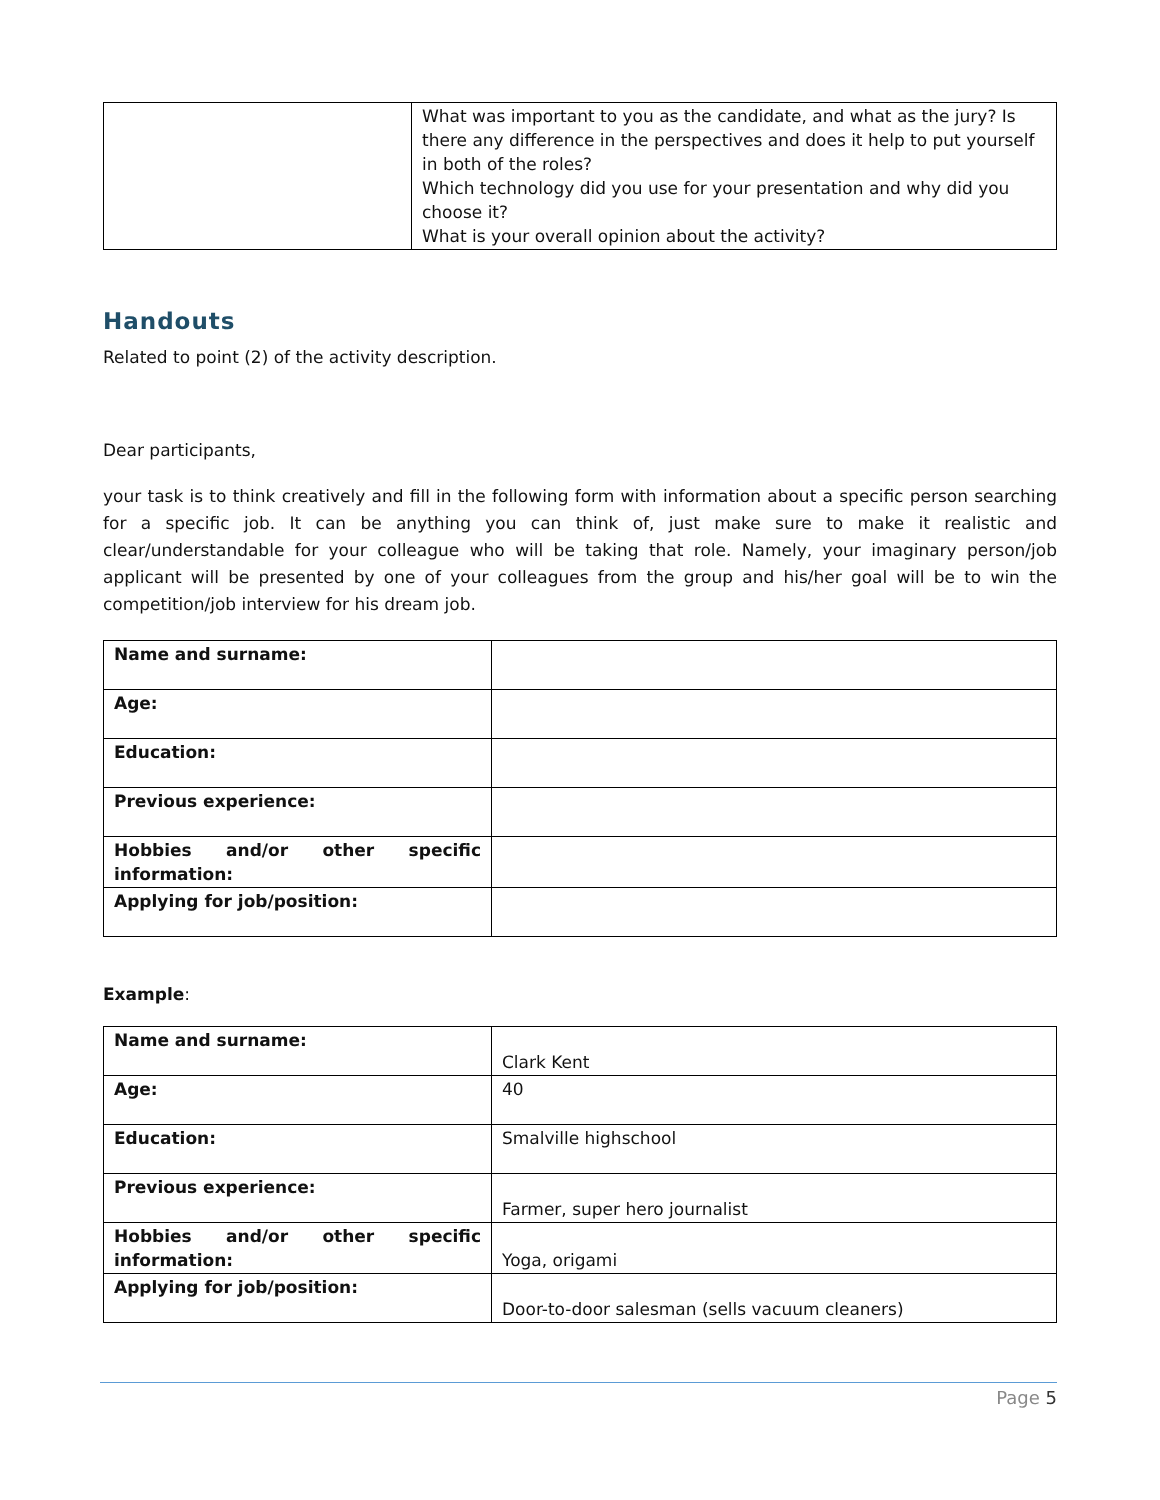| | What was important to you as the candidate, and what as the jury? Is there any difference in the perspectives and does it help to put yourself in both of the roles? Which technology did you use for your presentation and why did you choose it? What is your overall opinion about the activity? |
Handouts
Related to point (2) of the activity description.
Dear participants,
your task is to think creatively and fill in the following form with information about a specific person searching for a specific job. It can be anything you can think of, just make sure to make it realistic and clear/understandable for your colleague who will be taking that role. Namely, your imaginary person/job applicant will be presented by one of your colleagues from the group and his/her goal will be to win the competition/job interview for his dream job.
| Name and surname: | |
| Age: | |
| Education: | |
| Previous experience: | |
| Hobbies and/or other specific information: | |
| Applying for job/position: | |
Example:
| Name and surname: | Clark Kent |
| Age: | 40 |
| Education: | Smalville highschool |
| Previous experience: | Farmer, super hero journalist |
| Hobbies and/or other specific information: | Yoga, origami |
| Applying for job/position: | Door-to-door salesman (sells vacuum cleaners) |
Page 5